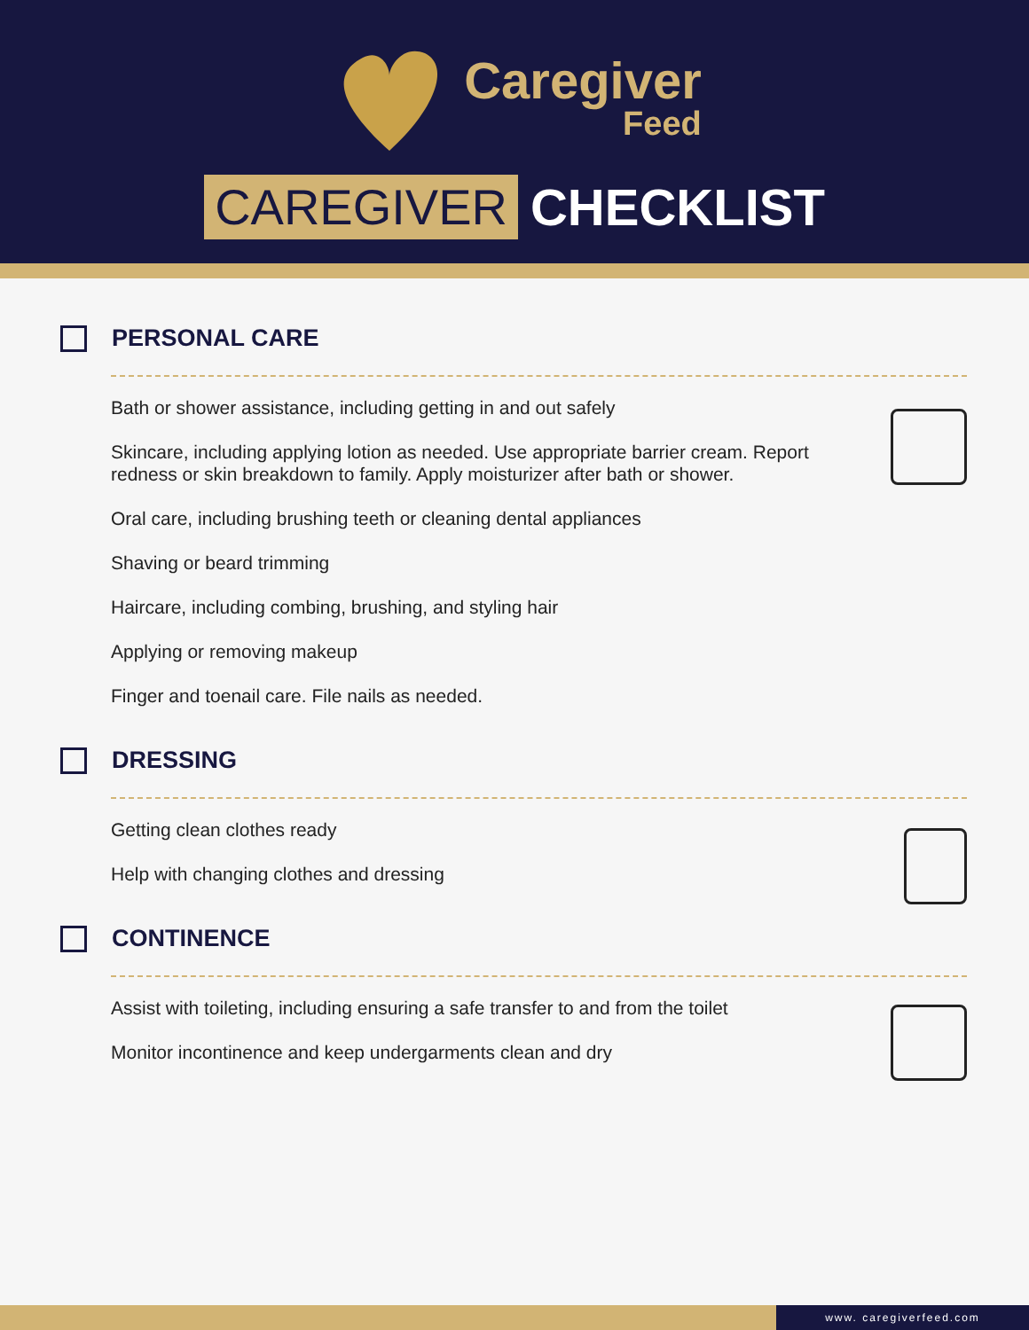Caregiver
Feed
CAREGIVER CHECKLIST
PERSONAL CARE
Bath or shower assistance, including getting in and out safely
Skincare, including applying lotion as needed. Use appropriate barrier cream. Report redness or skin breakdown to family. Apply moisturizer after bath or shower.
Oral care, including brushing teeth or cleaning dental appliances
Shaving or beard trimming
Haircare, including combing, brushing, and styling hair
Applying or removing makeup
Finger and toenail care. File nails as needed.
DRESSING
Getting clean clothes ready
Help with changing clothes and dressing
CONTINENCE
Assist with toileting, including ensuring a safe transfer to and from the toilet
Monitor incontinence and keep undergarments clean and dry
www. caregiverfeed.com